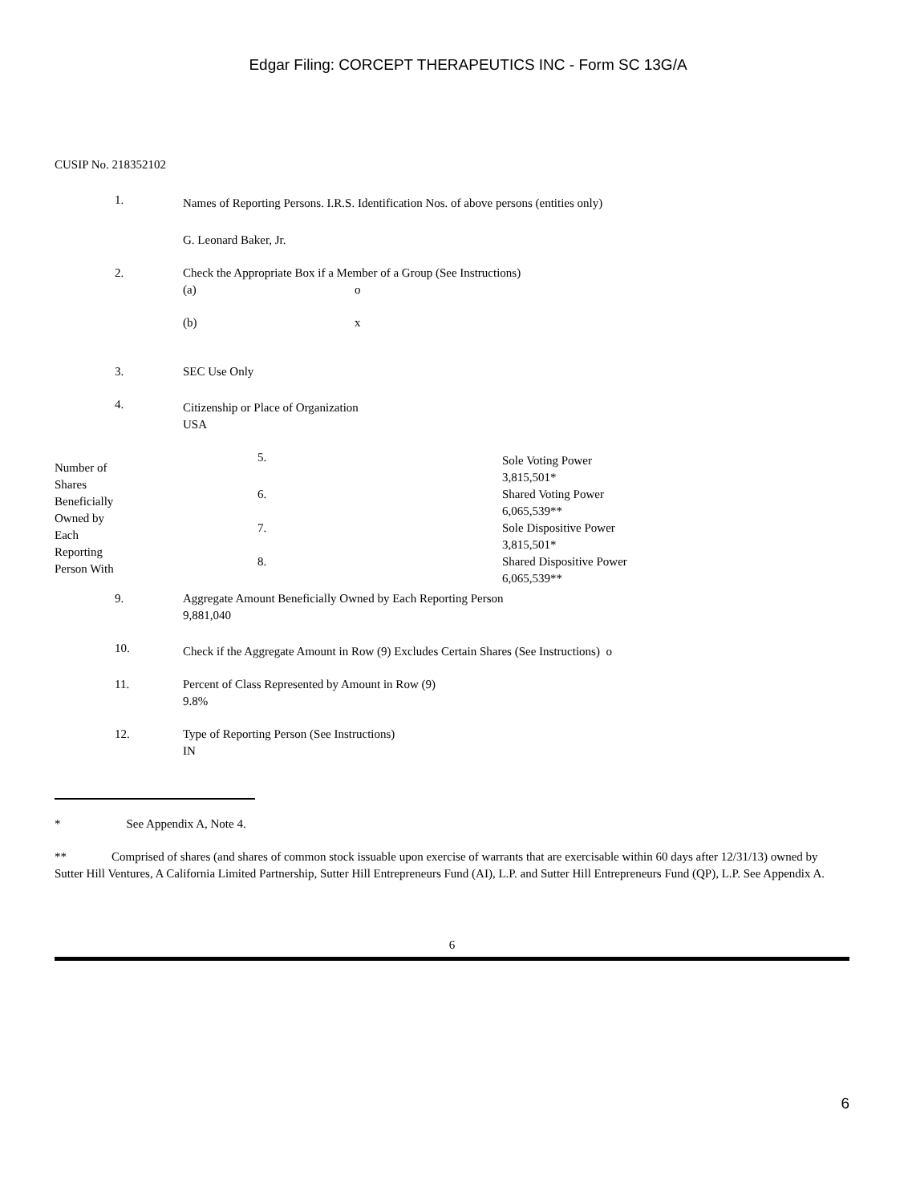Edgar Filing: CORCEPT THERAPEUTICS INC - Form SC 13G/A
CUSIP No. 218352102
| 1. | Names of Reporting Persons. I.R.S. Identification Nos. of above persons (entities only) G. Leonard Baker, Jr. |
| 2. | Check the Appropriate Box if a Member of a Group (See Instructions) / (a) / o / / (b) / x / |
| 3. | SEC Use Only |
| 4. | Citizenship or Place of Organization USA |
| Number of Shares Beneficially Owned by Each Reporting Person With | 5. | Sole Voting Power 3,815,501* |
| | 6. | Shared Voting Power 6,065,539** |
| | 7. | Sole Dispositive Power 3,815,501* |
| | 8. | Shared Dispositive Power 6,065,539** |
| 9. | Aggregate Amount Beneficially Owned by Each Reporting Person 9,881,040 |
| 10. | Check if the Aggregate Amount in Row (9) Excludes Certain Shares (See Instructions) o |
| 11. | Percent of Class Represented by Amount in Row (9) 9.8% |
| 12. | Type of Reporting Person (See Instructions) IN |
* See Appendix A, Note 4.
** Comprised of shares (and shares of common stock issuable upon exercise of warrants that are exercisable within 60 days after 12/31/13) owned by Sutter Hill Ventures, A California Limited Partnership, Sutter Hill Entrepreneurs Fund (AI), L.P. and Sutter Hill Entrepreneurs Fund (QP), L.P. See Appendix A.
6
6